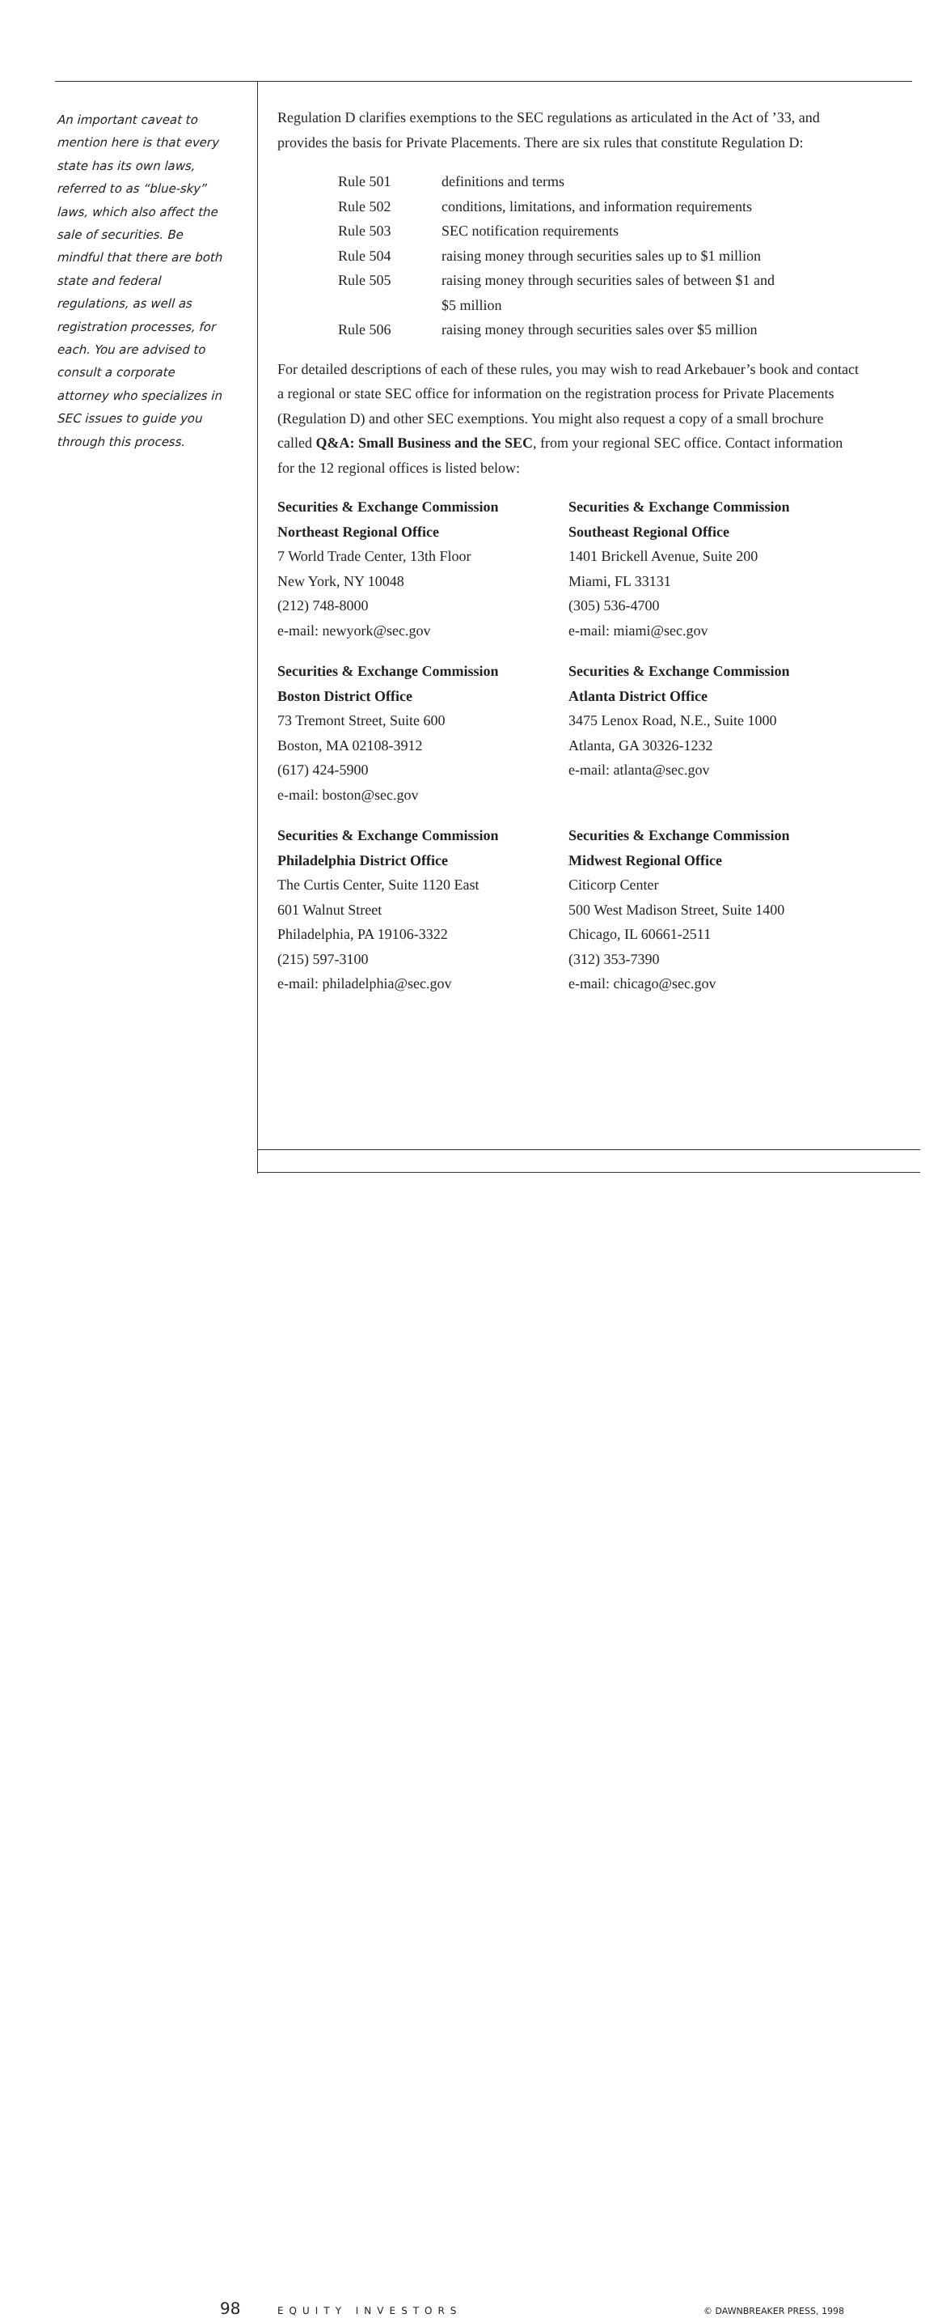An important caveat to mention here is that every state has its own laws, referred to as “blue-sky” laws, which also affect the sale of securities. Be mindful that there are both state and federal regulations, as well as registration processes, for each. You are advised to consult a corporate attorney who specializes in SEC issues to guide you through this process.
Regulation D clarifies exemptions to the SEC regulations as articulated in the Act of ’33, and provides the basis for Private Placements. There are six rules that constitute Regulation D:
| Rule 501 | definitions and terms |
| Rule 502 | conditions, limitations, and information requirements |
| Rule 503 | SEC notification requirements |
| Rule 504 | raising money through securities sales up to $1 million |
| Rule 505 | raising money through securities sales of between $1 and $5 million |
| Rule 506 | raising money through securities sales over $5 million |
For detailed descriptions of each of these rules, you may wish to read Arkebauer’s book and contact a regional or state SEC office for information on the registration process for Private Placements (Regulation D) and other SEC exemptions. You might also request a copy of a small brochure called Q&A: Small Business and the SEC, from your regional SEC office. Contact information for the 12 regional offices is listed below:
Securities & Exchange Commission
Northeast Regional Office
7 World Trade Center, 13th Floor
New York, NY 10048
(212) 748-8000
e-mail: newyork@sec.gov
Securities & Exchange Commission
Southeast Regional Office
1401 Brickell Avenue, Suite 200
Miami, FL 33131
(305) 536-4700
e-mail: miami@sec.gov
Securities & Exchange Commission
Boston District Office
73 Tremont Street, Suite 600
Boston, MA 02108-3912
(617) 424-5900
e-mail: boston@sec.gov
Securities & Exchange Commission
Atlanta District Office
3475 Lenox Road, N.E., Suite 1000
Atlanta, GA 30326-1232
e-mail: atlanta@sec.gov
Securities & Exchange Commission
Philadelphia District Office
The Curtis Center, Suite 1120 East
601 Walnut Street
Philadelphia, PA 19106-3322
(215) 597-3100
e-mail: philadelphia@sec.gov
Securities & Exchange Commission
Midwest Regional Office
Citicorp Center
500 West Madison Street, Suite 1400
Chicago, IL 60661-2511
(312) 353-7390
e-mail: chicago@sec.gov
98 EQUITY INVESTORS © DAWNBREAKER PRESS, 1998